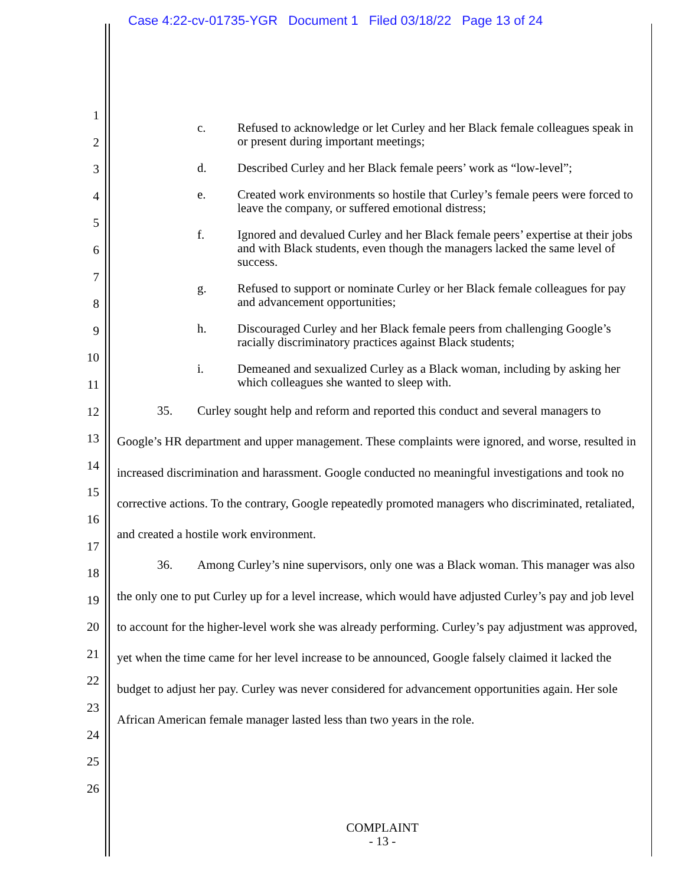Case 4:22-cv-01735-YGR Document 1 Filed 03/18/22 Page 13 of 24
1
2
3
4
5
6
7
8
9
10
11
12
13
14
15
16
17
18
19
20
21
22
23
24
25
26
c. Refused to acknowledge or let Curley and her Black female colleagues speak in or present during important meetings;
d. Described Curley and her Black female peers’ work as “low-level”;
e. Created work environments so hostile that Curley’s female peers were forced to leave the company, or suffered emotional distress;
f. Ignored and devalued Curley and her Black female peers’ expertise at their jobs and with Black students, even though the managers lacked the same level of success.
g. Refused to support or nominate Curley or her Black female colleagues for pay and advancement opportunities;
h. Discouraged Curley and her Black female peers from challenging Google’s racially discriminatory practices against Black students;
i. Demeaned and sexualized Curley as a Black woman, including by asking her which colleagues she wanted to sleep with.
35. Curley sought help and reform and reported this conduct and several managers to Google’s HR department and upper management. These complaints were ignored, and worse, resulted in increased discrimination and harassment. Google conducted no meaningful investigations and took no corrective actions. To the contrary, Google repeatedly promoted managers who discriminated, retaliated, and created a hostile work environment.
36. Among Curley’s nine supervisors, only one was a Black woman. This manager was also the only one to put Curley up for a level increase, which would have adjusted Curley’s pay and job level to account for the higher-level work she was already performing. Curley’s pay adjustment was approved, yet when the time came for her level increase to be announced, Google falsely claimed it lacked the budget to adjust her pay. Curley was never considered for advancement opportunities again. Her sole African American female manager lasted less than two years in the role.
COMPLAINT
- 13 -